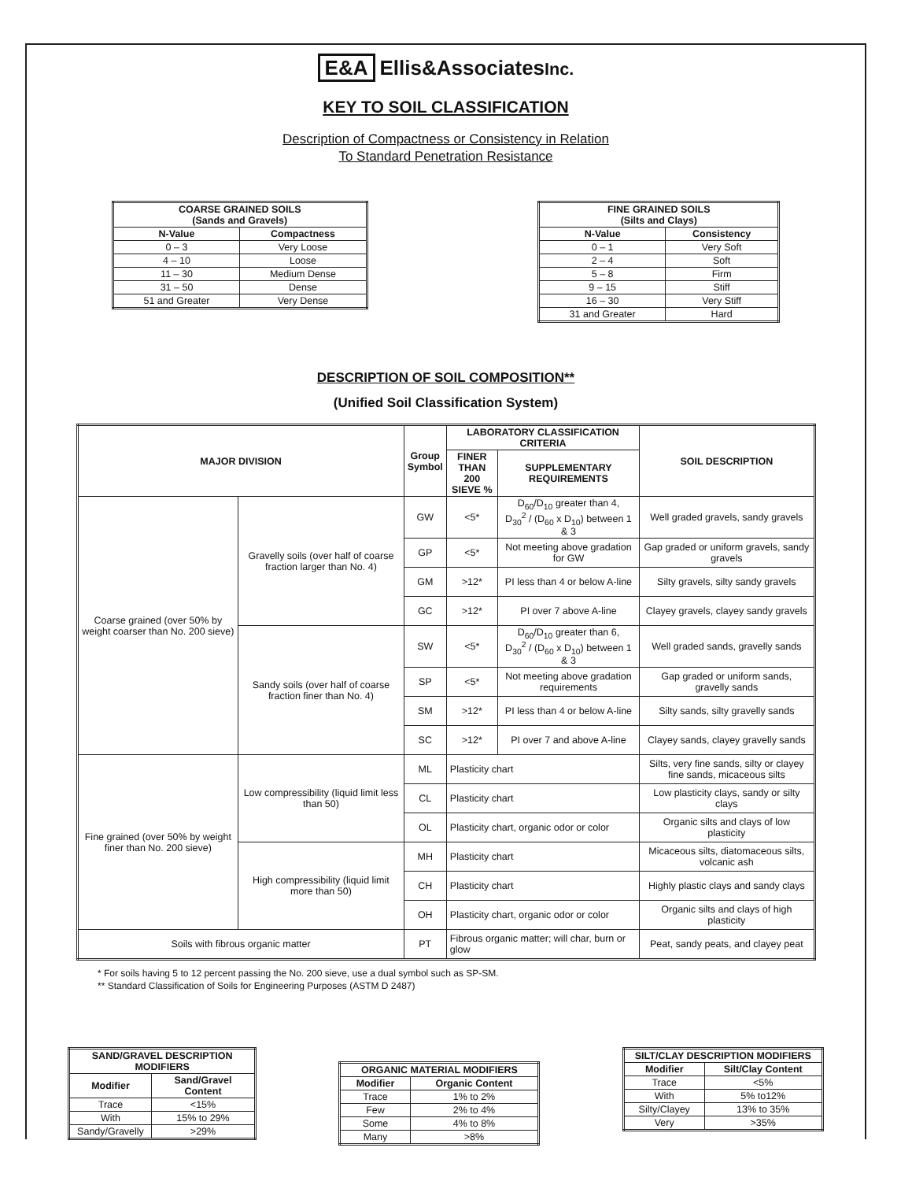E&A Ellis&AssociatesInc.
KEY TO SOIL CLASSIFICATION
Description of Compactness or Consistency in Relation
To Standard Penetration Resistance
| COARSE GRAINED SOILS (Sands and Gravels) | |
| --- | --- |
| N-Value | Compactness |
| 0 – 3 | Very Loose |
| 4 – 10 | Loose |
| 11 – 30 | Medium Dense |
| 31 – 50 | Dense |
| 51 and Greater | Very Dense |
| FINE GRAINED SOILS (Silts and Clays) | |
| --- | --- |
| N-Value | Consistency |
| 0 – 1 | Very Soft |
| 2 – 4 | Soft |
| 5 – 8 | Firm |
| 9 – 15 | Stiff |
| 16 – 30 | Very Stiff |
| 31 and Greater | Hard |
DESCRIPTION OF SOIL COMPOSITION**
(Unified Soil Classification System)
| MAJOR DIVISION | | Group Symbol | LABORATORY CLASSIFICATION CRITERIA | | SOIL DESCRIPTION |
| --- | --- | --- | --- | --- | --- |
| | | | FINER THAN 200 SIEVE % | SUPPLEMENTARY REQUIREMENTS | |
| Coarse grained (over 50% by weight coarser than No. 200 sieve) | Gravelly soils (over half of coarse fraction larger than No. 4) | GW | <5* | D<sub>60</sub>/D<sub>10</sub> greater than 4, D<sub>30</sub><sup>2</sup> / (D<sub>60</sub> x D<sub>10</sub>) between 1 & 3 | Well graded gravels, sandy gravels |
| | | GP | <5* | Not meeting above gradation for GW | Gap graded or uniform gravels, sandy gravels |
| | | GM | >12* | PI less than 4 or below A-line | Silty gravels, silty sandy gravels |
| | | GC | >12* | PI over 7 above A-line | Clayey gravels, clayey sandy gravels |
| | Sandy soils (over half of coarse fraction finer than No. 4) | SW | <5* | D<sub>60</sub>/D<sub>10</sub> greater than 6, D<sub>30</sub><sup>2</sup> / (D<sub>60</sub> x D<sub>10</sub>) between 1 & 3 | Well graded sands, gravelly sands |
| | | SP | <5* | Not meeting above gradation requirements | Gap graded or uniform sands, gravelly sands |
| | | SM | >12* | PI less than 4 or below A-line | Silty sands, silty gravelly sands |
| | | SC | >12* | PI over 7 and above A-line | Clayey sands, clayey gravelly sands |
| Fine grained (over 50% by weight finer than No. 200 sieve) | Low compressibility (liquid limit less than 50) | ML | Plasticity chart | | Silts, very fine sands, silty or clayey fine sands, micaceous silts |
| | | CL | Plasticity chart | | Low plasticity clays, sandy or silty clays |
| | | OL | Plasticity chart, organic odor or color | | Organic silts and clays of low plasticity |
| | High compressibility (liquid limit more than 50) | MH | Plasticity chart | | Micaceous silts, diatomaceous silts, volcanic ash |
| | | CH | Plasticity chart | | Highly plastic clays and sandy clays |
| | | OH | Plasticity chart, organic odor or color | | Organic silts and clays of high plasticity |
| Soils with fibrous organic matter | | PT | Fibrous organic matter; will char, burn or glow | | Peat, sandy peats, and clayey peat |
* For soils having 5 to 12 percent passing the No. 200 sieve, use a dual symbol such as SP-SM.
** Standard Classification of Soils for Engineering Purposes (ASTM D 2487)
| SAND/GRAVEL DESCRIPTION MODIFIERS | |
| --- | --- |
| Modifier | Sand/Gravel Content |
| Trace | <15% |
| With | 15% to 29% |
| Sandy/Gravelly | >29% |
| ORGANIC MATERIAL MODIFIERS | |
| --- | --- |
| Modifier | Organic Content |
| Trace | 1% to 2% |
| Few | 2% to 4% |
| Some | 4% to 8% |
| Many | >8% |
| SILT/CLAY DESCRIPTION MODIFIERS | |
| --- | --- |
| Modifier | Silt/Clay Content |
| Trace | <5% |
| With | 5% to12% |
| Silty/Clayey | 13% to 35% |
| Very | >35% |